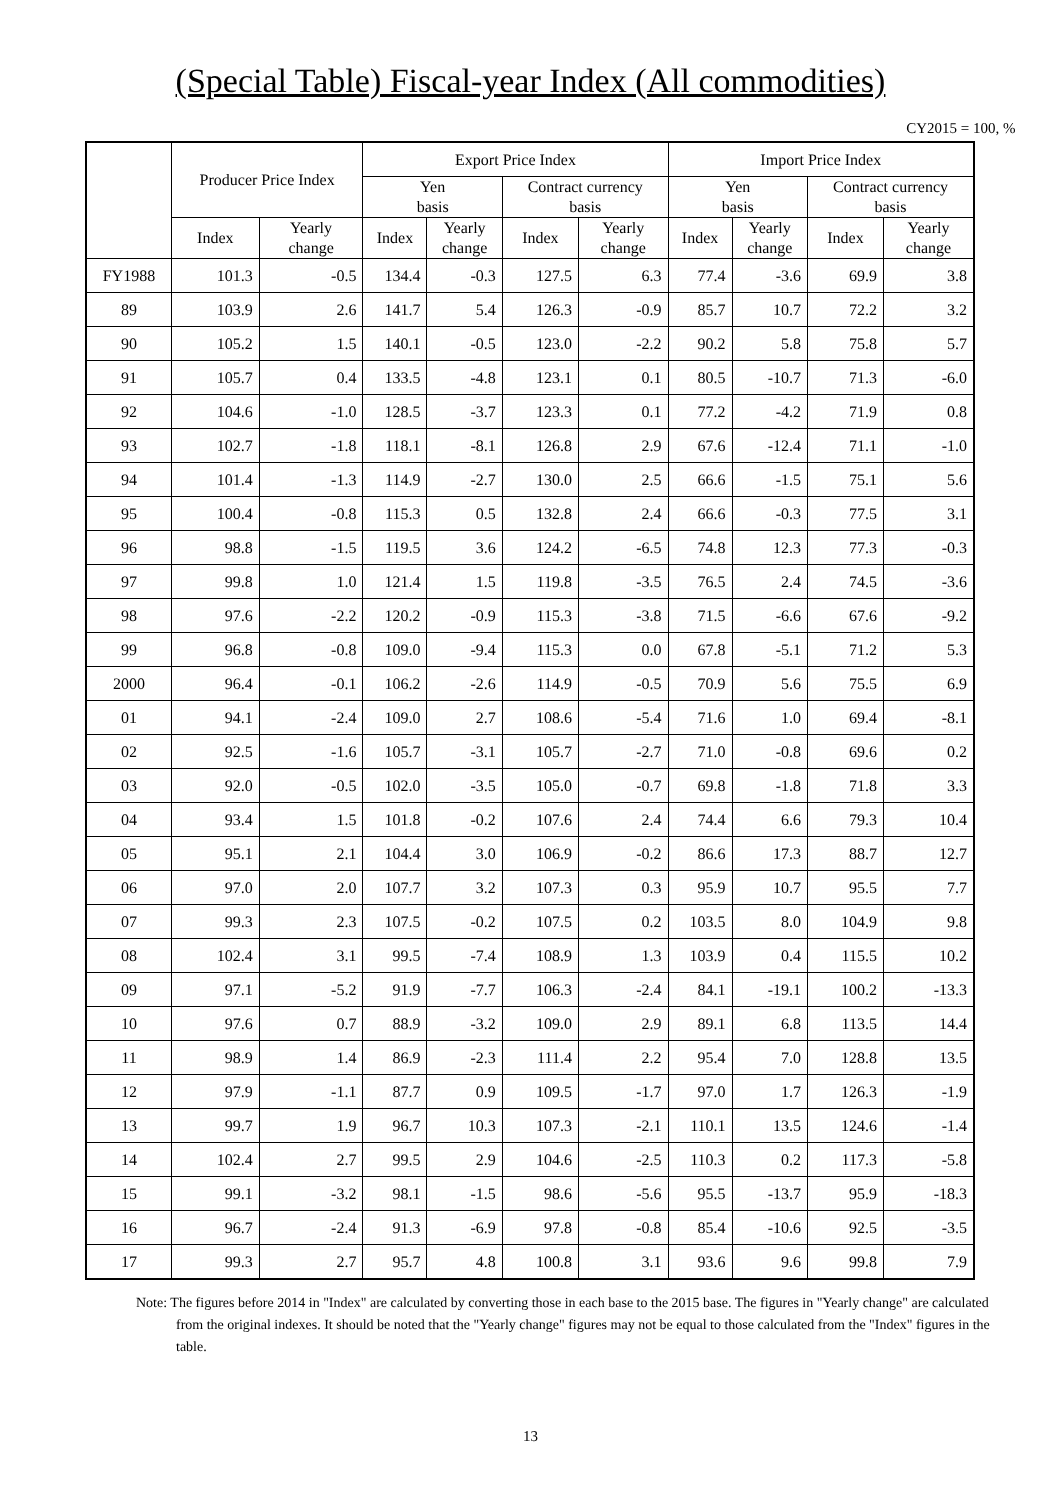(Special Table) Fiscal-year Index (All commodities)
CY2015 = 100, %
| | Producer Price Index | | Export Price Index | | | | Import Price Index | | | |
| --- | --- | --- | --- | --- | --- | --- | --- | --- | --- | --- |
| | | | Yen basis | | Contract currency basis | | Yen basis | | Contract currency basis | |
| | Index | Yearly change | Index | Yearly change | Index | Yearly change | Index | Yearly change | Index | Yearly change |
| FY1988 | 101.3 | -0.5 | 134.4 | -0.3 | 127.5 | 6.3 | 77.4 | -3.6 | 69.9 | 3.8 |
| 89 | 103.9 | 2.6 | 141.7 | 5.4 | 126.3 | -0.9 | 85.7 | 10.7 | 72.2 | 3.2 |
| 90 | 105.2 | 1.5 | 140.1 | -0.5 | 123.0 | -2.2 | 90.2 | 5.8 | 75.8 | 5.7 |
| 91 | 105.7 | 0.4 | 133.5 | -4.8 | 123.1 | 0.1 | 80.5 | -10.7 | 71.3 | -6.0 |
| 92 | 104.6 | -1.0 | 128.5 | -3.7 | 123.3 | 0.1 | 77.2 | -4.2 | 71.9 | 0.8 |
| 93 | 102.7 | -1.8 | 118.1 | -8.1 | 126.8 | 2.9 | 67.6 | -12.4 | 71.1 | -1.0 |
| 94 | 101.4 | -1.3 | 114.9 | -2.7 | 130.0 | 2.5 | 66.6 | -1.5 | 75.1 | 5.6 |
| 95 | 100.4 | -0.8 | 115.3 | 0.5 | 132.8 | 2.4 | 66.6 | -0.3 | 77.5 | 3.1 |
| 96 | 98.8 | -1.5 | 119.5 | 3.6 | 124.2 | -6.5 | 74.8 | 12.3 | 77.3 | -0.3 |
| 97 | 99.8 | 1.0 | 121.4 | 1.5 | 119.8 | -3.5 | 76.5 | 2.4 | 74.5 | -3.6 |
| 98 | 97.6 | -2.2 | 120.2 | -0.9 | 115.3 | -3.8 | 71.5 | -6.6 | 67.6 | -9.2 |
| 99 | 96.8 | -0.8 | 109.0 | -9.4 | 115.3 | 0.0 | 67.8 | -5.1 | 71.2 | 5.3 |
| 2000 | 96.4 | -0.1 | 106.2 | -2.6 | 114.9 | -0.5 | 70.9 | 5.6 | 75.5 | 6.9 |
| 01 | 94.1 | -2.4 | 109.0 | 2.7 | 108.6 | -5.4 | 71.6 | 1.0 | 69.4 | -8.1 |
| 02 | 92.5 | -1.6 | 105.7 | -3.1 | 105.7 | -2.7 | 71.0 | -0.8 | 69.6 | 0.2 |
| 03 | 92.0 | -0.5 | 102.0 | -3.5 | 105.0 | -0.7 | 69.8 | -1.8 | 71.8 | 3.3 |
| 04 | 93.4 | 1.5 | 101.8 | -0.2 | 107.6 | 2.4 | 74.4 | 6.6 | 79.3 | 10.4 |
| 05 | 95.1 | 2.1 | 104.4 | 3.0 | 106.9 | -0.2 | 86.6 | 17.3 | 88.7 | 12.7 |
| 06 | 97.0 | 2.0 | 107.7 | 3.2 | 107.3 | 0.3 | 95.9 | 10.7 | 95.5 | 7.7 |
| 07 | 99.3 | 2.3 | 107.5 | -0.2 | 107.5 | 0.2 | 103.5 | 8.0 | 104.9 | 9.8 |
| 08 | 102.4 | 3.1 | 99.5 | -7.4 | 108.9 | 1.3 | 103.9 | 0.4 | 115.5 | 10.2 |
| 09 | 97.1 | -5.2 | 91.9 | -7.7 | 106.3 | -2.4 | 84.1 | -19.1 | 100.2 | -13.3 |
| 10 | 97.6 | 0.7 | 88.9 | -3.2 | 109.0 | 2.9 | 89.1 | 6.8 | 113.5 | 14.4 |
| 11 | 98.9 | 1.4 | 86.9 | -2.3 | 111.4 | 2.2 | 95.4 | 7.0 | 128.8 | 13.5 |
| 12 | 97.9 | -1.1 | 87.7 | 0.9 | 109.5 | -1.7 | 97.0 | 1.7 | 126.3 | -1.9 |
| 13 | 99.7 | 1.9 | 96.7 | 10.3 | 107.3 | -2.1 | 110.1 | 13.5 | 124.6 | -1.4 |
| 14 | 102.4 | 2.7 | 99.5 | 2.9 | 104.6 | -2.5 | 110.3 | 0.2 | 117.3 | -5.8 |
| 15 | 99.1 | -3.2 | 98.1 | -1.5 | 98.6 | -5.6 | 95.5 | -13.7 | 95.9 | -18.3 |
| 16 | 96.7 | -2.4 | 91.3 | -6.9 | 97.8 | -0.8 | 85.4 | -10.6 | 92.5 | -3.5 |
| 17 | 99.3 | 2.7 | 95.7 | 4.8 | 100.8 | 3.1 | 93.6 | 9.6 | 99.8 | 7.9 |
Note: The figures before 2014 in "Index" are calculated by converting those in each base to the 2015 base. The figures in "Yearly change" are calculated from the original indexes. It should be noted that the "Yearly change" figures may not be equal to those calculated from the "Index" figures in the table.
13